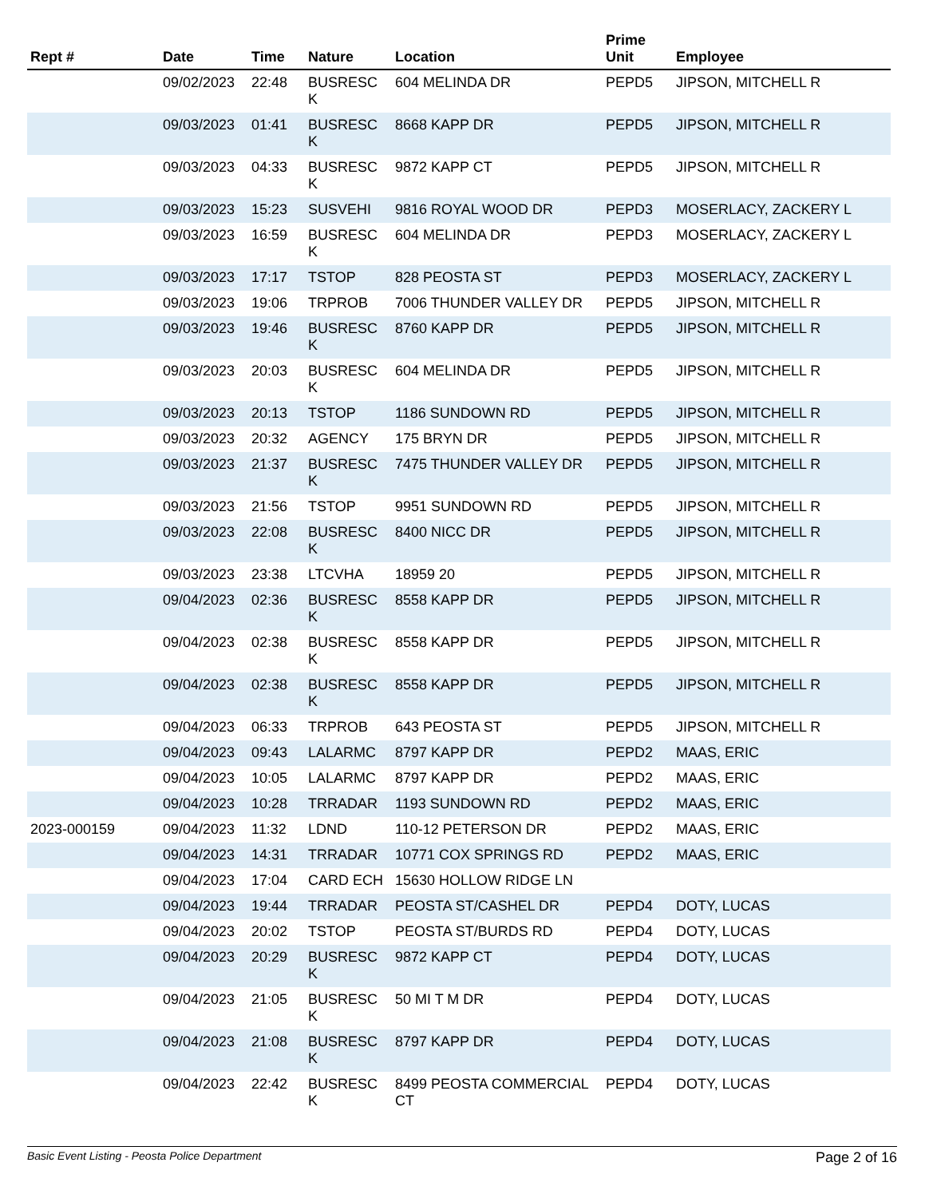| Rept # | Date | Time | Nature | Location | Prime Unit | Employee |
| --- | --- | --- | --- | --- | --- | --- |
| | 09/02/2023 | 22:48 | BUSRESC K | 604 MELINDA DR | PEPD5 | JIPSON, MITCHELL R |
| | 09/03/2023 | 01:41 | BUSRESC K | 8668 KAPP DR | PEPD5 | JIPSON, MITCHELL R |
| | 09/03/2023 | 04:33 | BUSRESC K | 9872 KAPP CT | PEPD5 | JIPSON, MITCHELL R |
| | 09/03/2023 | 15:23 | SUSVEHI | 9816 ROYAL WOOD DR | PEPD3 | MOSERLACY, ZACKERY L |
| | 09/03/2023 | 16:59 | BUSRESC K | 604 MELINDA DR | PEPD3 | MOSERLACY, ZACKERY L |
| | 09/03/2023 | 17:17 | TSTOP | 828 PEOSTA ST | PEPD3 | MOSERLACY, ZACKERY L |
| | 09/03/2023 | 19:06 | TRPROB | 7006 THUNDER VALLEY DR | PEPD5 | JIPSON, MITCHELL R |
| | 09/03/2023 | 19:46 | BUSRESC K | 8760 KAPP DR | PEPD5 | JIPSON, MITCHELL R |
| | 09/03/2023 | 20:03 | BUSRESC K | 604 MELINDA DR | PEPD5 | JIPSON, MITCHELL R |
| | 09/03/2023 | 20:13 | TSTOP | 1186 SUNDOWN RD | PEPD5 | JIPSON, MITCHELL R |
| | 09/03/2023 | 20:32 | AGENCY | 175 BRYN DR | PEPD5 | JIPSON, MITCHELL R |
| | 09/03/2023 | 21:37 | BUSRESC K | 7475 THUNDER VALLEY DR | PEPD5 | JIPSON, MITCHELL R |
| | 09/03/2023 | 21:56 | TSTOP | 9951 SUNDOWN RD | PEPD5 | JIPSON, MITCHELL R |
| | 09/03/2023 | 22:08 | BUSRESC K | 8400 NICC DR | PEPD5 | JIPSON, MITCHELL R |
| | 09/03/2023 | 23:38 | LTCVHA | 18959 20 | PEPD5 | JIPSON, MITCHELL R |
| | 09/04/2023 | 02:36 | BUSRESC K | 8558 KAPP DR | PEPD5 | JIPSON, MITCHELL R |
| | 09/04/2023 | 02:38 | BUSRESC K | 8558 KAPP DR | PEPD5 | JIPSON, MITCHELL R |
| | 09/04/2023 | 02:38 | BUSRESC K | 8558 KAPP DR | PEPD5 | JIPSON, MITCHELL R |
| | 09/04/2023 | 06:33 | TRPROB | 643 PEOSTA ST | PEPD5 | JIPSON, MITCHELL R |
| | 09/04/2023 | 09:43 | LALARMC | 8797 KAPP DR | PEPD2 | MAAS, ERIC |
| | 09/04/2023 | 10:05 | LALARMC | 8797 KAPP DR | PEPD2 | MAAS, ERIC |
| | 09/04/2023 | 10:28 | TRRADAR | 1193 SUNDOWN RD | PEPD2 | MAAS, ERIC |
| 2023-000159 | 09/04/2023 | 11:32 | LDND | 110-12 PETERSON DR | PEPD2 | MAAS, ERIC |
| | 09/04/2023 | 14:31 | TRRADAR | 10771 COX SPRINGS RD | PEPD2 | MAAS, ERIC |
| | 09/04/2023 | 17:04 | CARD ECH | 15630 HOLLOW RIDGE LN | | |
| | 09/04/2023 | 19:44 | TRRADAR | PEOSTA ST/CASHEL DR | PEPD4 | DOTY, LUCAS |
| | 09/04/2023 | 20:02 | TSTOP | PEOSTA ST/BURDS RD | PEPD4 | DOTY, LUCAS |
| | 09/04/2023 | 20:29 | BUSRESC K | 9872 KAPP CT | PEPD4 | DOTY, LUCAS |
| | 09/04/2023 | 21:05 | BUSRESC K | 50 MI T M DR | PEPD4 | DOTY, LUCAS |
| | 09/04/2023 | 21:08 | BUSRESC K | 8797 KAPP DR | PEPD4 | DOTY, LUCAS |
| | 09/04/2023 | 22:42 | BUSRESC K | 8499 PEOSTA COMMERCIAL CT | PEPD4 | DOTY, LUCAS |
Basic Event Listing - Peosta Police Department Page 2 of 16